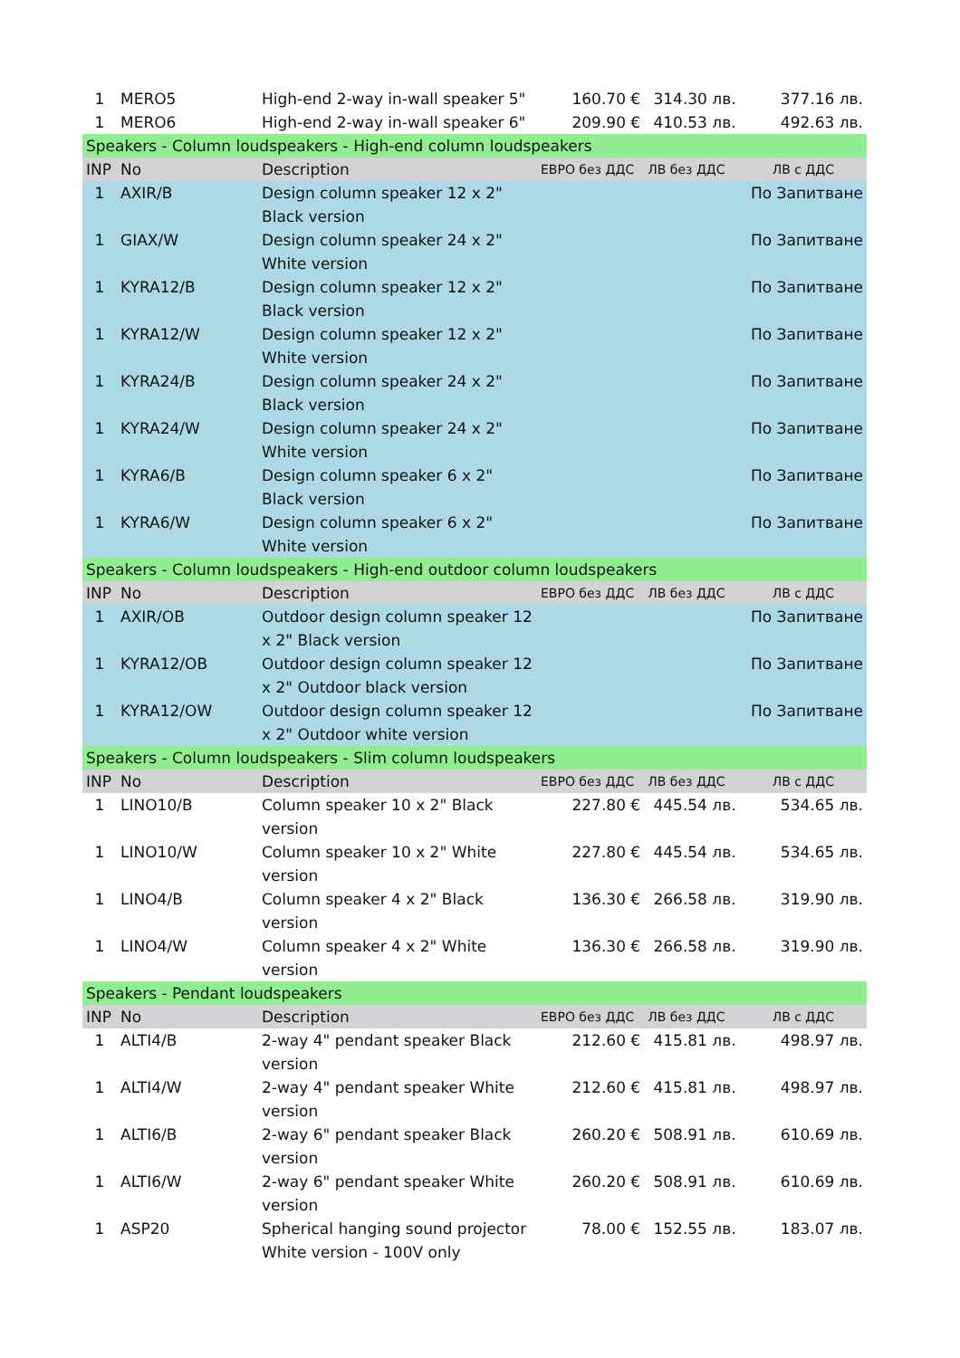| 1 | MERO5 | High-end 2-way in-wall speaker 5" | 160.70 € | 314.30 лв. | 377.16 лв. |
| 1 | MERO6 | High-end 2-way in-wall speaker 6" | 209.90 € | 410.53 лв. | 492.63 лв. |
| Speakers - Column loudspeakers - High-end column loudspeakers | | | | | |
| INP | No | Description | ЕВРО без ДДС | ЛВ без ДДС | ЛВ с ДДС |
| 1 | AXIR/B | Design column speaker 12 x 2" Black version | | | По Запитване |
| 1 | GIAX/W | Design column speaker 24 x 2" White version | | | По Запитване |
| 1 | KYRA12/B | Design column speaker 12 x 2" Black version | | | По Запитване |
| 1 | KYRA12/W | Design column speaker 12 x 2" White version | | | По Запитване |
| 1 | KYRA24/B | Design column speaker 24 x 2" Black version | | | По Запитване |
| 1 | KYRA24/W | Design column speaker 24 x 2" White version | | | По Запитване |
| 1 | KYRA6/B | Design column speaker 6 x 2" Black version | | | По Запитване |
| 1 | KYRA6/W | Design column speaker 6 x 2" White version | | | По Запитване |
| Speakers - Column loudspeakers - High-end outdoor column loudspeakers | | | | | |
| INP | No | Description | ЕВРО без ДДС | ЛВ без ДДС | ЛВ с ДДС |
| 1 | AXIR/OB | Outdoor design column speaker 12 x 2" Black version | | | По Запитване |
| 1 | KYRA12/OB | Outdoor design column speaker 12 x 2" Outdoor black version | | | По Запитване |
| 1 | KYRA12/OW | Outdoor design column speaker 12 x 2" Outdoor white version | | | По Запитване |
| Speakers - Column loudspeakers - Slim column loudspeakers | | | | | |
| INP | No | Description | ЕВРО без ДДС | ЛВ без ДДС | ЛВ с ДДС |
| 1 | LINO10/B | Column speaker 10 x 2" Black version | 227.80 € | 445.54 лв. | 534.65 лв. |
| 1 | LINO10/W | Column speaker 10 x 2" White version | 227.80 € | 445.54 лв. | 534.65 лв. |
| 1 | LINO4/B | Column speaker 4 x 2" Black version | 136.30 € | 266.58 лв. | 319.90 лв. |
| 1 | LINO4/W | Column speaker 4 x 2" White version | 136.30 € | 266.58 лв. | 319.90 лв. |
| Speakers - Pendant loudspeakers | | | | | |
| INP | No | Description | ЕВРО без ДДС | ЛВ без ДДС | ЛВ с ДДС |
| 1 | ALTI4/B | 2-way 4" pendant speaker Black version | 212.60 € | 415.81 лв. | 498.97 лв. |
| 1 | ALTI4/W | 2-way 4" pendant speaker White version | 212.60 € | 415.81 лв. | 498.97 лв. |
| 1 | ALTI6/B | 2-way 6" pendant speaker Black version | 260.20 € | 508.91 лв. | 610.69 лв. |
| 1 | ALTI6/W | 2-way 6" pendant speaker White version | 260.20 € | 508.91 лв. | 610.69 лв. |
| 1 | ASP20 | Spherical hanging sound projector White version - 100V only | 78.00 € | 152.55 лв. | 183.07 лв. |